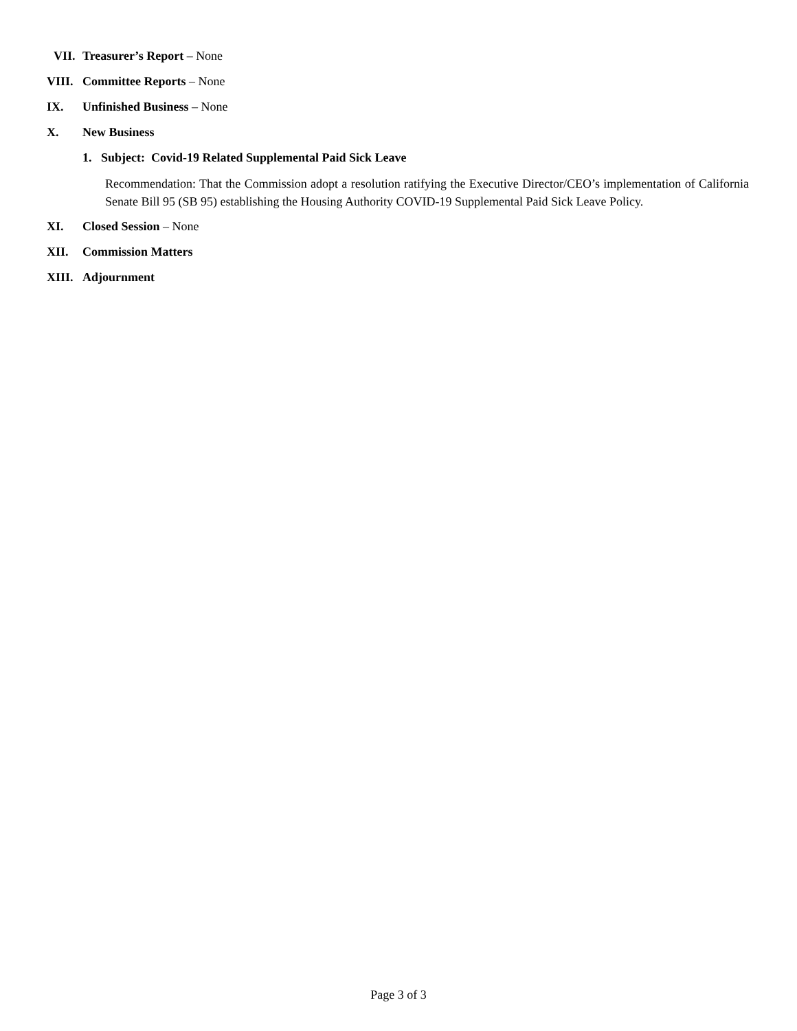VII. Treasurer’s Report – None
VIII. Committee Reports – None
IX. Unfinished Business – None
X. New Business
1. Subject: Covid-19 Related Supplemental Paid Sick Leave
Recommendation: That the Commission adopt a resolution ratifying the Executive Director/CEO’s implementation of California Senate Bill 95 (SB 95) establishing the Housing Authority COVID-19 Supplemental Paid Sick Leave Policy.
XI. Closed Session – None
XII. Commission Matters
XIII. Adjournment
Page 3 of 3